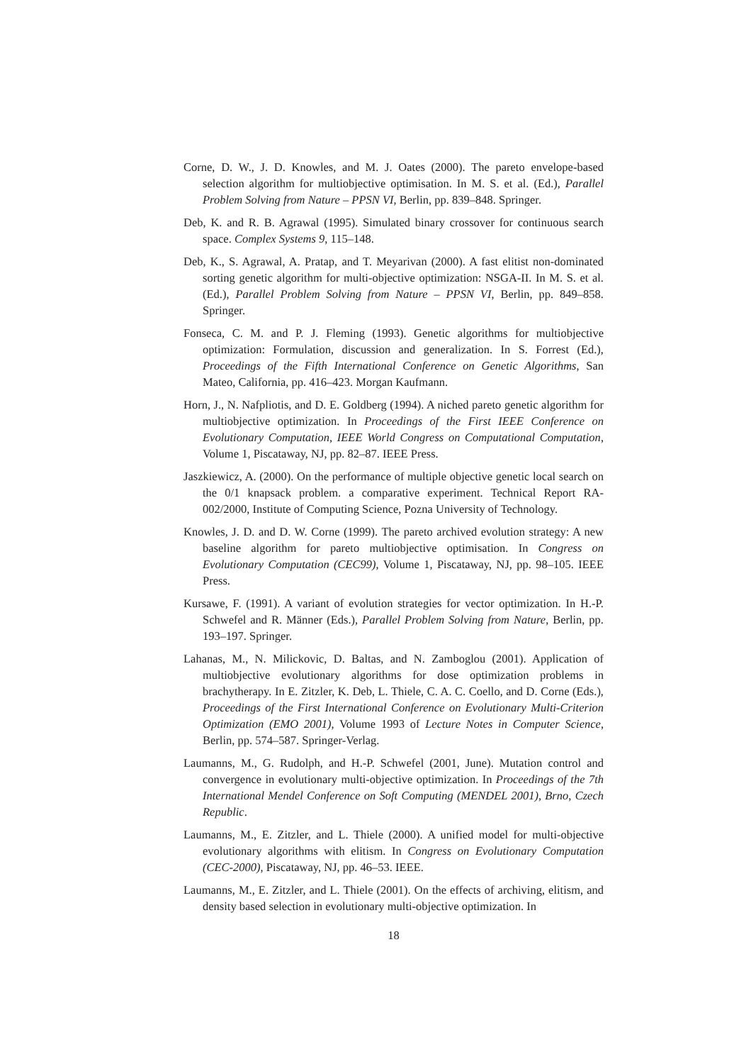Corne, D. W., J. D. Knowles, and M. J. Oates (2000). The pareto envelope-based selection algorithm for multiobjective optimisation. In M. S. et al. (Ed.), Parallel Problem Solving from Nature – PPSN VI, Berlin, pp. 839–848. Springer.
Deb, K. and R. B. Agrawal (1995). Simulated binary crossover for continuous search space. Complex Systems 9, 115–148.
Deb, K., S. Agrawal, A. Pratap, and T. Meyarivan (2000). A fast elitist non-dominated sorting genetic algorithm for multi-objective optimization: NSGA-II. In M. S. et al. (Ed.), Parallel Problem Solving from Nature – PPSN VI, Berlin, pp. 849–858. Springer.
Fonseca, C. M. and P. J. Fleming (1993). Genetic algorithms for multiobjective optimization: Formulation, discussion and generalization. In S. Forrest (Ed.), Proceedings of the Fifth International Conference on Genetic Algorithms, San Mateo, California, pp. 416–423. Morgan Kaufmann.
Horn, J., N. Nafpliotis, and D. E. Goldberg (1994). A niched pareto genetic algorithm for multiobjective optimization. In Proceedings of the First IEEE Conference on Evolutionary Computation, IEEE World Congress on Computational Computation, Volume 1, Piscataway, NJ, pp. 82–87. IEEE Press.
Jaszkiewicz, A. (2000). On the performance of multiple objective genetic local search on the 0/1 knapsack problem. a comparative experiment. Technical Report RA-002/2000, Institute of Computing Science, Pozna University of Technology.
Knowles, J. D. and D. W. Corne (1999). The pareto archived evolution strategy: A new baseline algorithm for pareto multiobjective optimisation. In Congress on Evolutionary Computation (CEC99), Volume 1, Piscataway, NJ, pp. 98–105. IEEE Press.
Kursawe, F. (1991). A variant of evolution strategies for vector optimization. In H.-P. Schwefel and R. Männer (Eds.), Parallel Problem Solving from Nature, Berlin, pp. 193–197. Springer.
Lahanas, M., N. Milickovic, D. Baltas, and N. Zamboglou (2001). Application of multiobjective evolutionary algorithms for dose optimization problems in brachytherapy. In E. Zitzler, K. Deb, L. Thiele, C. A. C. Coello, and D. Corne (Eds.), Proceedings of the First International Conference on Evolutionary Multi-Criterion Optimization (EMO 2001), Volume 1993 of Lecture Notes in Computer Science, Berlin, pp. 574–587. Springer-Verlag.
Laumanns, M., G. Rudolph, and H.-P. Schwefel (2001, June). Mutation control and convergence in evolutionary multi-objective optimization. In Proceedings of the 7th International Mendel Conference on Soft Computing (MENDEL 2001), Brno, Czech Republic.
Laumanns, M., E. Zitzler, and L. Thiele (2000). A unified model for multi-objective evolutionary algorithms with elitism. In Congress on Evolutionary Computation (CEC-2000), Piscataway, NJ, pp. 46–53. IEEE.
Laumanns, M., E. Zitzler, and L. Thiele (2001). On the effects of archiving, elitism, and density based selection in evolutionary multi-objective optimization. In
18